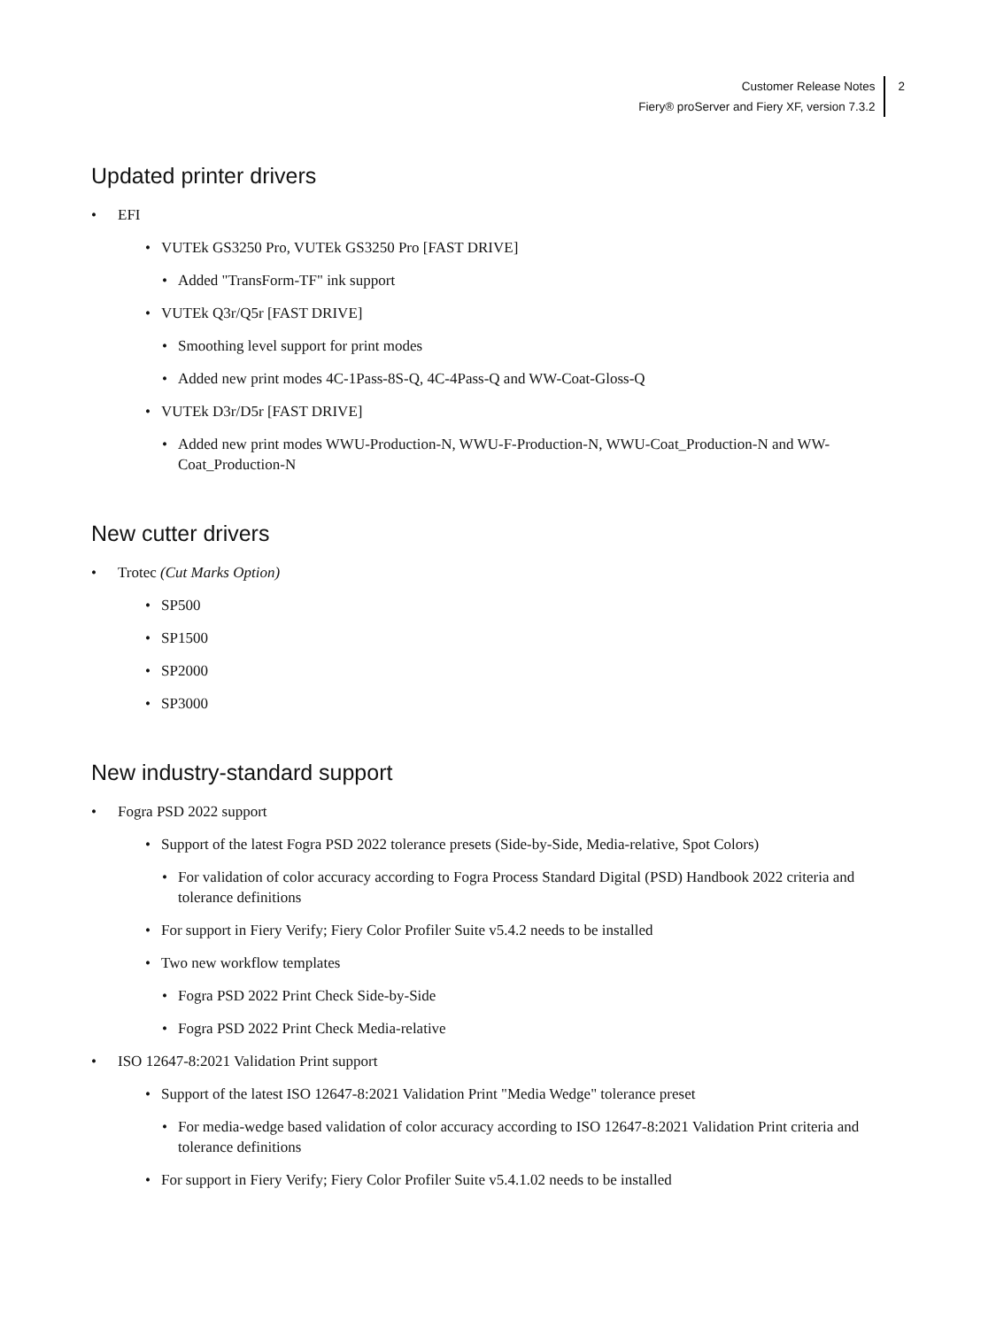Customer Release Notes
Fiery® proServer and Fiery XF, version 7.3.2
2
Updated printer drivers
EFI
VUTEk GS3250 Pro, VUTEk GS3250 Pro [FAST DRIVE]
Added "TransForm-TF" ink support
VUTEk Q3r/Q5r [FAST DRIVE]
Smoothing level support for print modes
Added new print modes 4C-1Pass-8S-Q, 4C-4Pass-Q and WW-Coat-Gloss-Q
VUTEk D3r/D5r [FAST DRIVE]
Added new print modes WWU-Production-N, WWU-F-Production-N, WWU-Coat_Production-N and WW-Coat_Production-N
New cutter drivers
Trotec (Cut Marks Option)
SP500
SP1500
SP2000
SP3000
New industry-standard support
Fogra PSD 2022 support
Support of the latest Fogra PSD 2022 tolerance presets (Side-by-Side, Media-relative, Spot Colors)
For validation of color accuracy according to Fogra Process Standard Digital (PSD) Handbook 2022 criteria and tolerance definitions
For support in Fiery Verify; Fiery Color Profiler Suite v5.4.2 needs to be installed
Two new workflow templates
Fogra PSD 2022 Print Check Side-by-Side
Fogra PSD 2022 Print Check Media-relative
ISO 12647-8:2021 Validation Print support
Support of the latest ISO 12647-8:2021 Validation Print "Media Wedge" tolerance preset
For media-wedge based validation of color accuracy according to ISO 12647-8:2021 Validation Print criteria and tolerance definitions
For support in Fiery Verify; Fiery Color Profiler Suite v5.4.1.02 needs to be installed